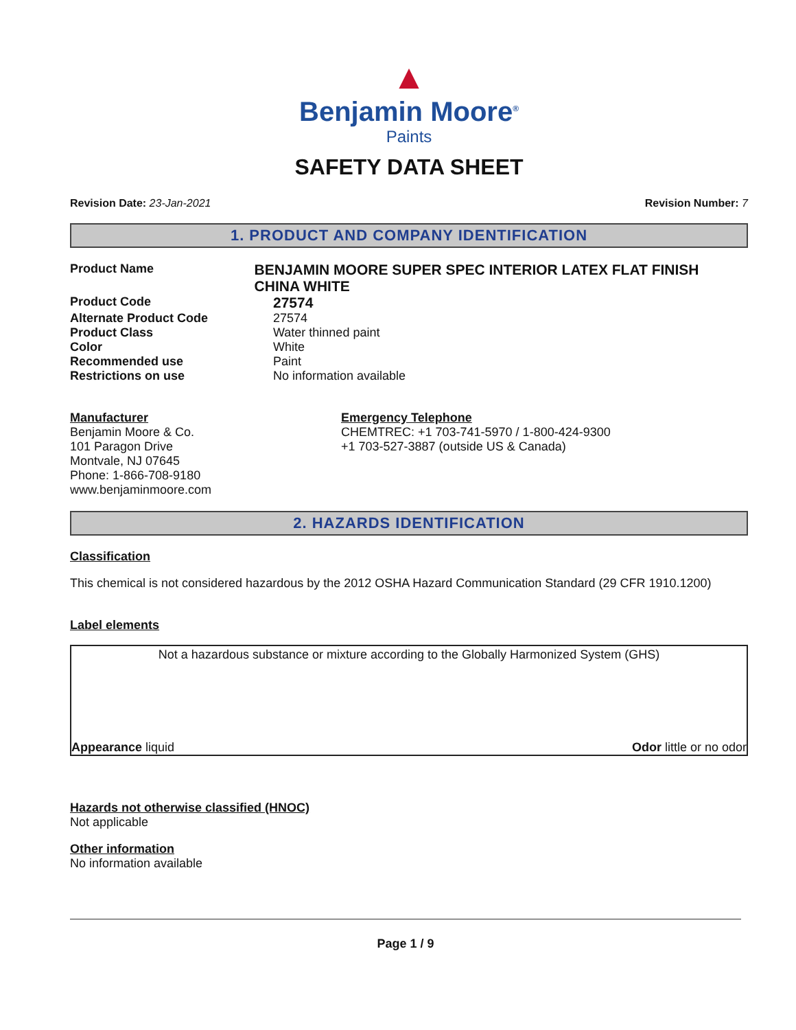▲
Benjamin Moore<sup>®</sup>
Paints
SAFETY DATA SHEET
Revision Date: 23-Jan-2021 Revision Number: 7
1. PRODUCT AND COMPANY IDENTIFICATION
Product Name
BENJAMIN MOORE SUPER SPEC INTERIOR LATEX FLAT FINISH CHINA WHITE
Product Code
27574
Alternate Product Code 27574
Product Class Water thinned paint
Color White
Recommended use Paint
Restrictions on use No information available
Manufacturer
Benjamin Moore & Co.
101 Paragon Drive
Montvale, NJ 07645
Phone: 1-866-708-9180
www.benjaminmoore.com
Emergency Telephone
CHEMTREC: +1 703-741-5970 / 1-800-424-9300
+1 703-527-3887 (outside US & Canada)
2. HAZARDS IDENTIFICATION
Classification
This chemical is not considered hazardous by the 2012 OSHA Hazard Communication Standard (29 CFR 1910.1200)
Label elements
Not a hazardous substance or mixture according to the Globally Harmonized System (GHS)
Appearance liquid Odor little or no odor
Hazards not otherwise classified (HNOC)
Not applicable
Other information
No information available
Page 1 / 9